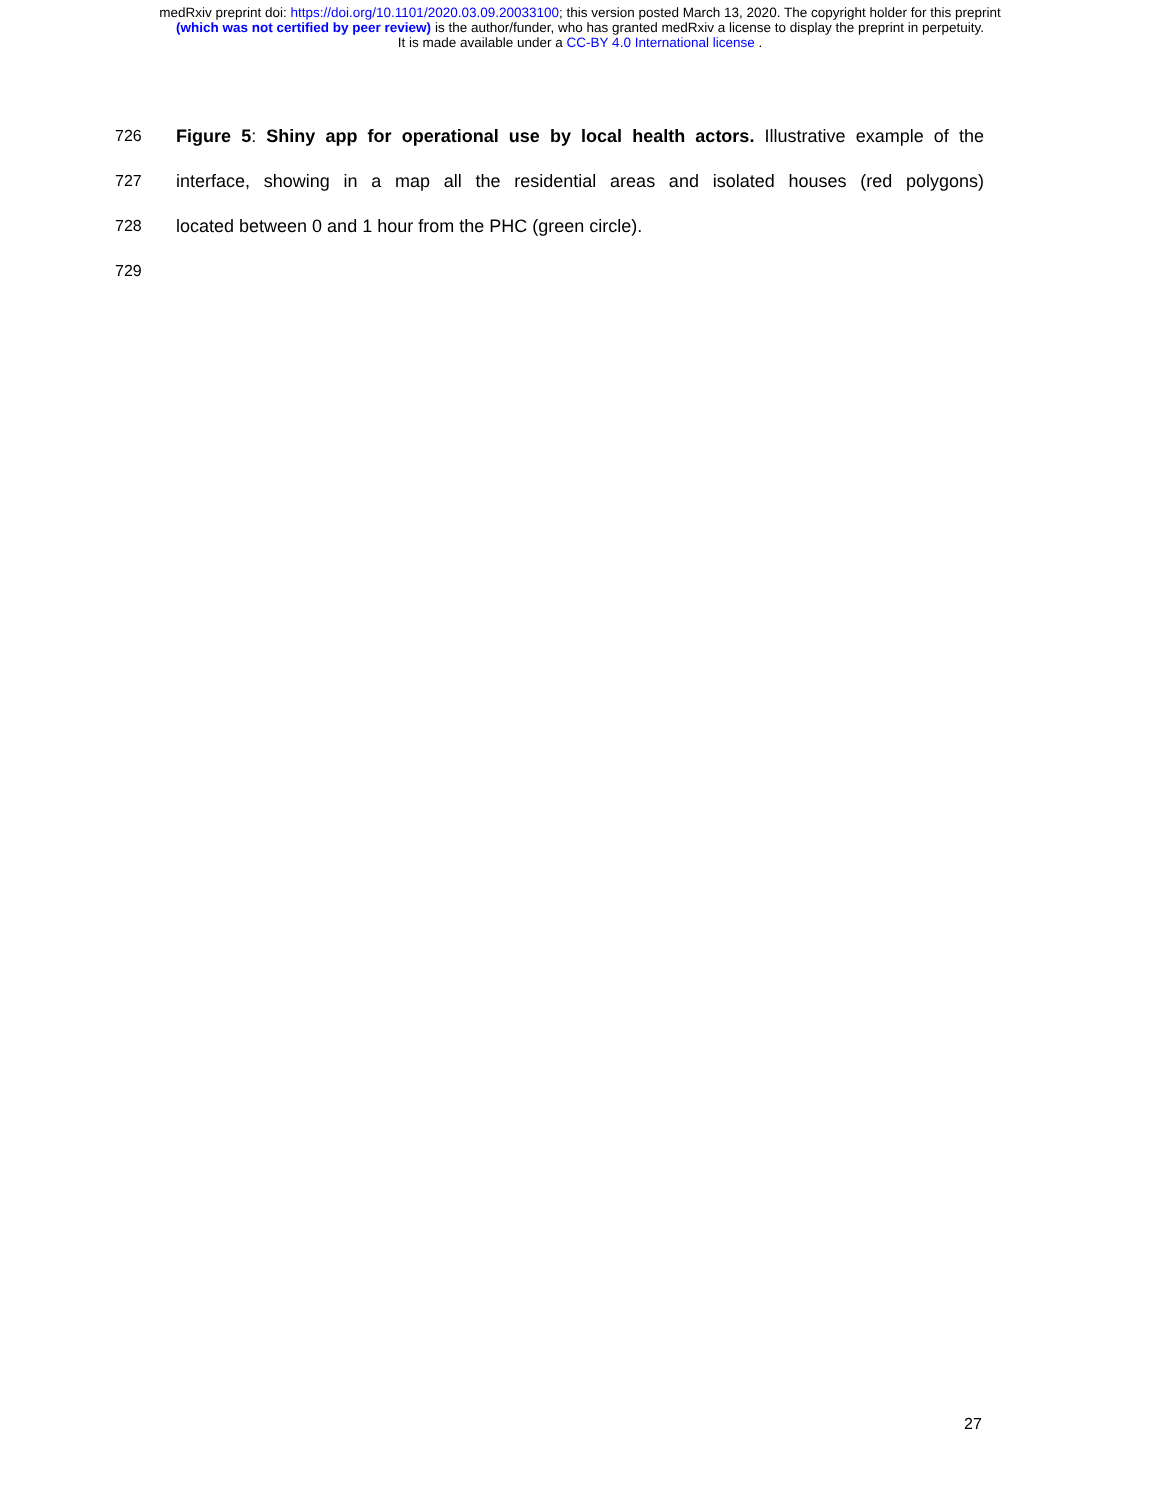medRxiv preprint doi: https://doi.org/10.1101/2020.03.09.20033100; this version posted March 13, 2020. The copyright holder for this preprint
(which was not certified by peer review) is the author/funder, who has granted medRxiv a license to display the preprint in perpetuity.
It is made available under a CC-BY 4.0 International license .
726 Figure 5: Shiny app for operational use by local health actors. Illustrative example of the
727 interface, showing in a map all the residential areas and isolated houses (red polygons)
728 located between 0 and 1 hour from the PHC (green circle).
729
27